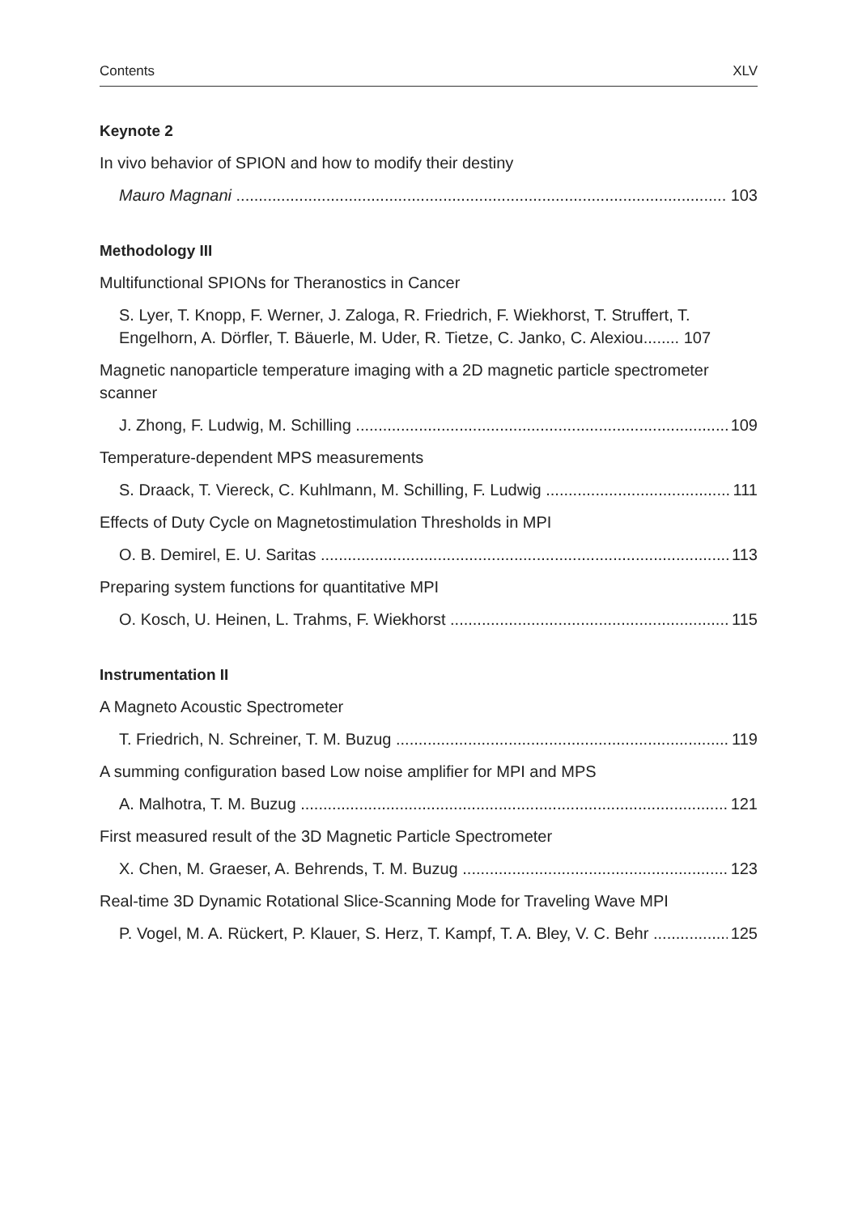Contents XLV
Keynote 2
In vivo behavior of SPION and how to modify their destiny
Mauro Magnani 103
Methodology III
Multifunctional SPIONs for Theranostics in Cancer
S. Lyer, T. Knopp, F. Werner, J. Zaloga, R. Friedrich, F. Wiekhorst, T. Struffert, T. Engelhorn, A. Dörfler, T. Bäuerle, M. Uder, R. Tietze, C. Janko, C. Alexiou........ 107
Magnetic nanoparticle temperature imaging with a 2D magnetic particle spectrometer scanner
J. Zhong, F. Ludwig, M. Schilling 109
Temperature-dependent MPS measurements
S. Draack, T. Viereck, C. Kuhlmann, M. Schilling, F. Ludwig 111
Effects of Duty Cycle on Magnetostimulation Thresholds in MPI
O. B. Demirel, E. U. Saritas 113
Preparing system functions for quantitative MPI
O. Kosch, U. Heinen, L. Trahms, F. Wiekhorst 115
Instrumentation II
A Magneto Acoustic Spectrometer
T. Friedrich, N. Schreiner, T. M. Buzug 119
A summing configuration based Low noise amplifier for MPI and MPS
A. Malhotra, T. M. Buzug 121
First measured result of the 3D Magnetic Particle Spectrometer
X. Chen, M. Graeser, A. Behrends, T. M. Buzug 123
Real-time 3D Dynamic Rotational Slice-Scanning Mode for Traveling Wave MPI
P. Vogel, M. A. Rückert, P. Klauer, S. Herz, T. Kampf, T. A. Bley, V. C. Behr 125